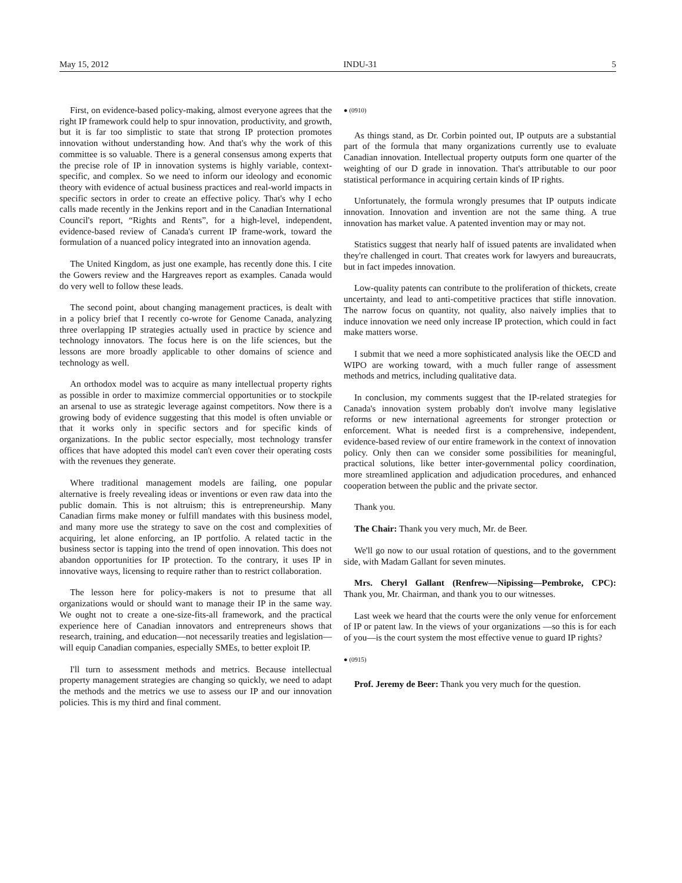May 15, 2012 INDU-31 5
First, on evidence-based policy-making, almost everyone agrees that the right IP framework could help to spur innovation, productivity, and growth, but it is far too simplistic to state that strong IP protection promotes innovation without understanding how. And that's why the work of this committee is so valuable. There is a general consensus among experts that the precise role of IP in innovation systems is highly variable, context-specific, and complex. So we need to inform our ideology and economic theory with evidence of actual business practices and real-world impacts in specific sectors in order to create an effective policy. That's why I echo calls made recently in the Jenkins report and in the Canadian International Council's report, “Rights and Rents”, for a high-level, independent, evidence-based review of Canada's current IP frame-work, toward the formulation of a nuanced policy integrated into an innovation agenda.
The United Kingdom, as just one example, has recently done this. I cite the Gowers review and the Hargreaves report as examples. Canada would do very well to follow these leads.
The second point, about changing management practices, is dealt with in a policy brief that I recently co-wrote for Genome Canada, analyzing three overlapping IP strategies actually used in practice by science and technology innovators. The focus here is on the life sciences, but the lessons are more broadly applicable to other domains of science and technology as well.
An orthodox model was to acquire as many intellectual property rights as possible in order to maximize commercial opportunities or to stockpile an arsenal to use as strategic leverage against competitors. Now there is a growing body of evidence suggesting that this model is often unviable or that it works only in specific sectors and for specific kinds of organizations. In the public sector especially, most technology transfer offices that have adopted this model can't even cover their operating costs with the revenues they generate.
Where traditional management models are failing, one popular alternative is freely revealing ideas or inventions or even raw data into the public domain. This is not altruism; this is entrepreneurship. Many Canadian firms make money or fulfill mandates with this business model, and many more use the strategy to save on the cost and complexities of acquiring, let alone enforcing, an IP portfolio. A related tactic in the business sector is tapping into the trend of open innovation. This does not abandon opportunities for IP protection. To the contrary, it uses IP in innovative ways, licensing to require rather than to restrict collaboration.
The lesson here for policy-makers is not to presume that all organizations would or should want to manage their IP in the same way. We ought not to create a one-size-fits-all framework, and the practical experience here of Canadian innovators and entrepreneurs shows that research, training, and education—not necessarily treaties and legislation—will equip Canadian companies, especially SMEs, to better exploit IP.
I'll turn to assessment methods and metrics. Because intellectual property management strategies are changing so quickly, we need to adapt the methods and the metrics we use to assess our IP and our innovation policies. This is my third and final comment.
● (0910)
As things stand, as Dr. Corbin pointed out, IP outputs are a substantial part of the formula that many organizations currently use to evaluate Canadian innovation. Intellectual property outputs form one quarter of the weighting of our D grade in innovation. That's attributable to our poor statistical performance in acquiring certain kinds of IP rights.
Unfortunately, the formula wrongly presumes that IP outputs indicate innovation. Innovation and invention are not the same thing. A true innovation has market value. A patented invention may or may not.
Statistics suggest that nearly half of issued patents are invalidated when they're challenged in court. That creates work for lawyers and bureaucrats, but in fact impedes innovation.
Low-quality patents can contribute to the proliferation of thickets, create uncertainty, and lead to anti-competitive practices that stifle innovation. The narrow focus on quantity, not quality, also naively implies that to induce innovation we need only increase IP protection, which could in fact make matters worse.
I submit that we need a more sophisticated analysis like the OECD and WIPO are working toward, with a much fuller range of assessment methods and metrics, including qualitative data.
In conclusion, my comments suggest that the IP-related strategies for Canada's innovation system probably don't involve many legislative reforms or new international agreements for stronger protection or enforcement. What is needed first is a comprehensive, independent, evidence-based review of our entire framework in the context of innovation policy. Only then can we consider some possibilities for meaningful, practical solutions, like better inter-governmental policy coordination, more streamlined application and adjudication procedures, and enhanced cooperation between the public and the private sector.
Thank you.
The Chair: Thank you very much, Mr. de Beer.
We'll go now to our usual rotation of questions, and to the government side, with Madam Gallant for seven minutes.
Mrs. Cheryl Gallant (Renfrew—Nipissing—Pembroke, CPC): Thank you, Mr. Chairman, and thank you to our witnesses.
Last week we heard that the courts were the only venue for enforcement of IP or patent law. In the views of your organizations —so this is for each of you—is the court system the most effective venue to guard IP rights?
● (0915)
Prof. Jeremy de Beer: Thank you very much for the question.